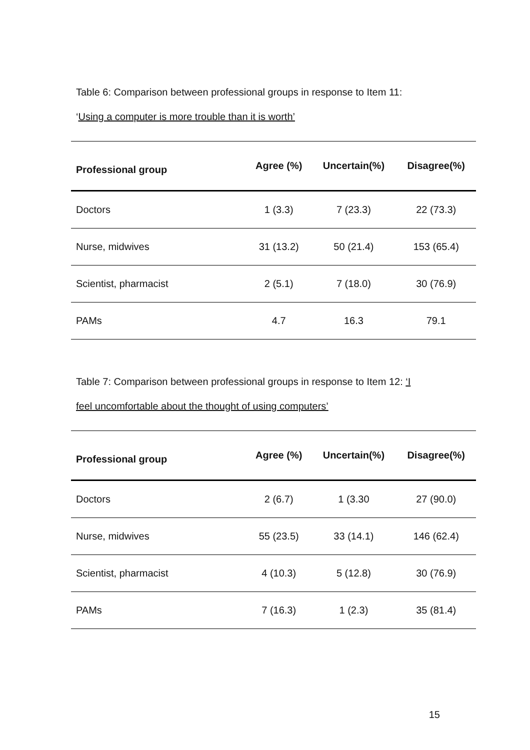Table 6: Comparison between professional groups in response to Item 11:
‘Using a computer is more trouble than it is worth’
| Professional group | Agree (%) | Uncertain(%) | Disagree(%) |
| --- | --- | --- | --- |
| Doctors | 1 (3.3) | 7 (23.3) | 22 (73.3) |
| Nurse, midwives | 31 (13.2) | 50 (21.4) | 153 (65.4) |
| Scientist, pharmacist | 2 (5.1) | 7 (18.0) | 30 (76.9) |
| PAMs | 4.7 | 16.3 | 79.1 |
Table 7: Comparison between professional groups in response to Item 12: ‘I
feel uncomfortable about the thought of using computers’
| Professional group | Agree (%) | Uncertain(%) | Disagree(%) |
| --- | --- | --- | --- |
| Doctors | 2 (6.7) | 1 (3.30 | 27 (90.0) |
| Nurse, midwives | 55 (23.5) | 33 (14.1) | 146 (62.4) |
| Scientist, pharmacist | 4 (10.3) | 5 (12.8) | 30 (76.9) |
| PAMs | 7 (16.3) | 1 (2.3) | 35 (81.4) |
15